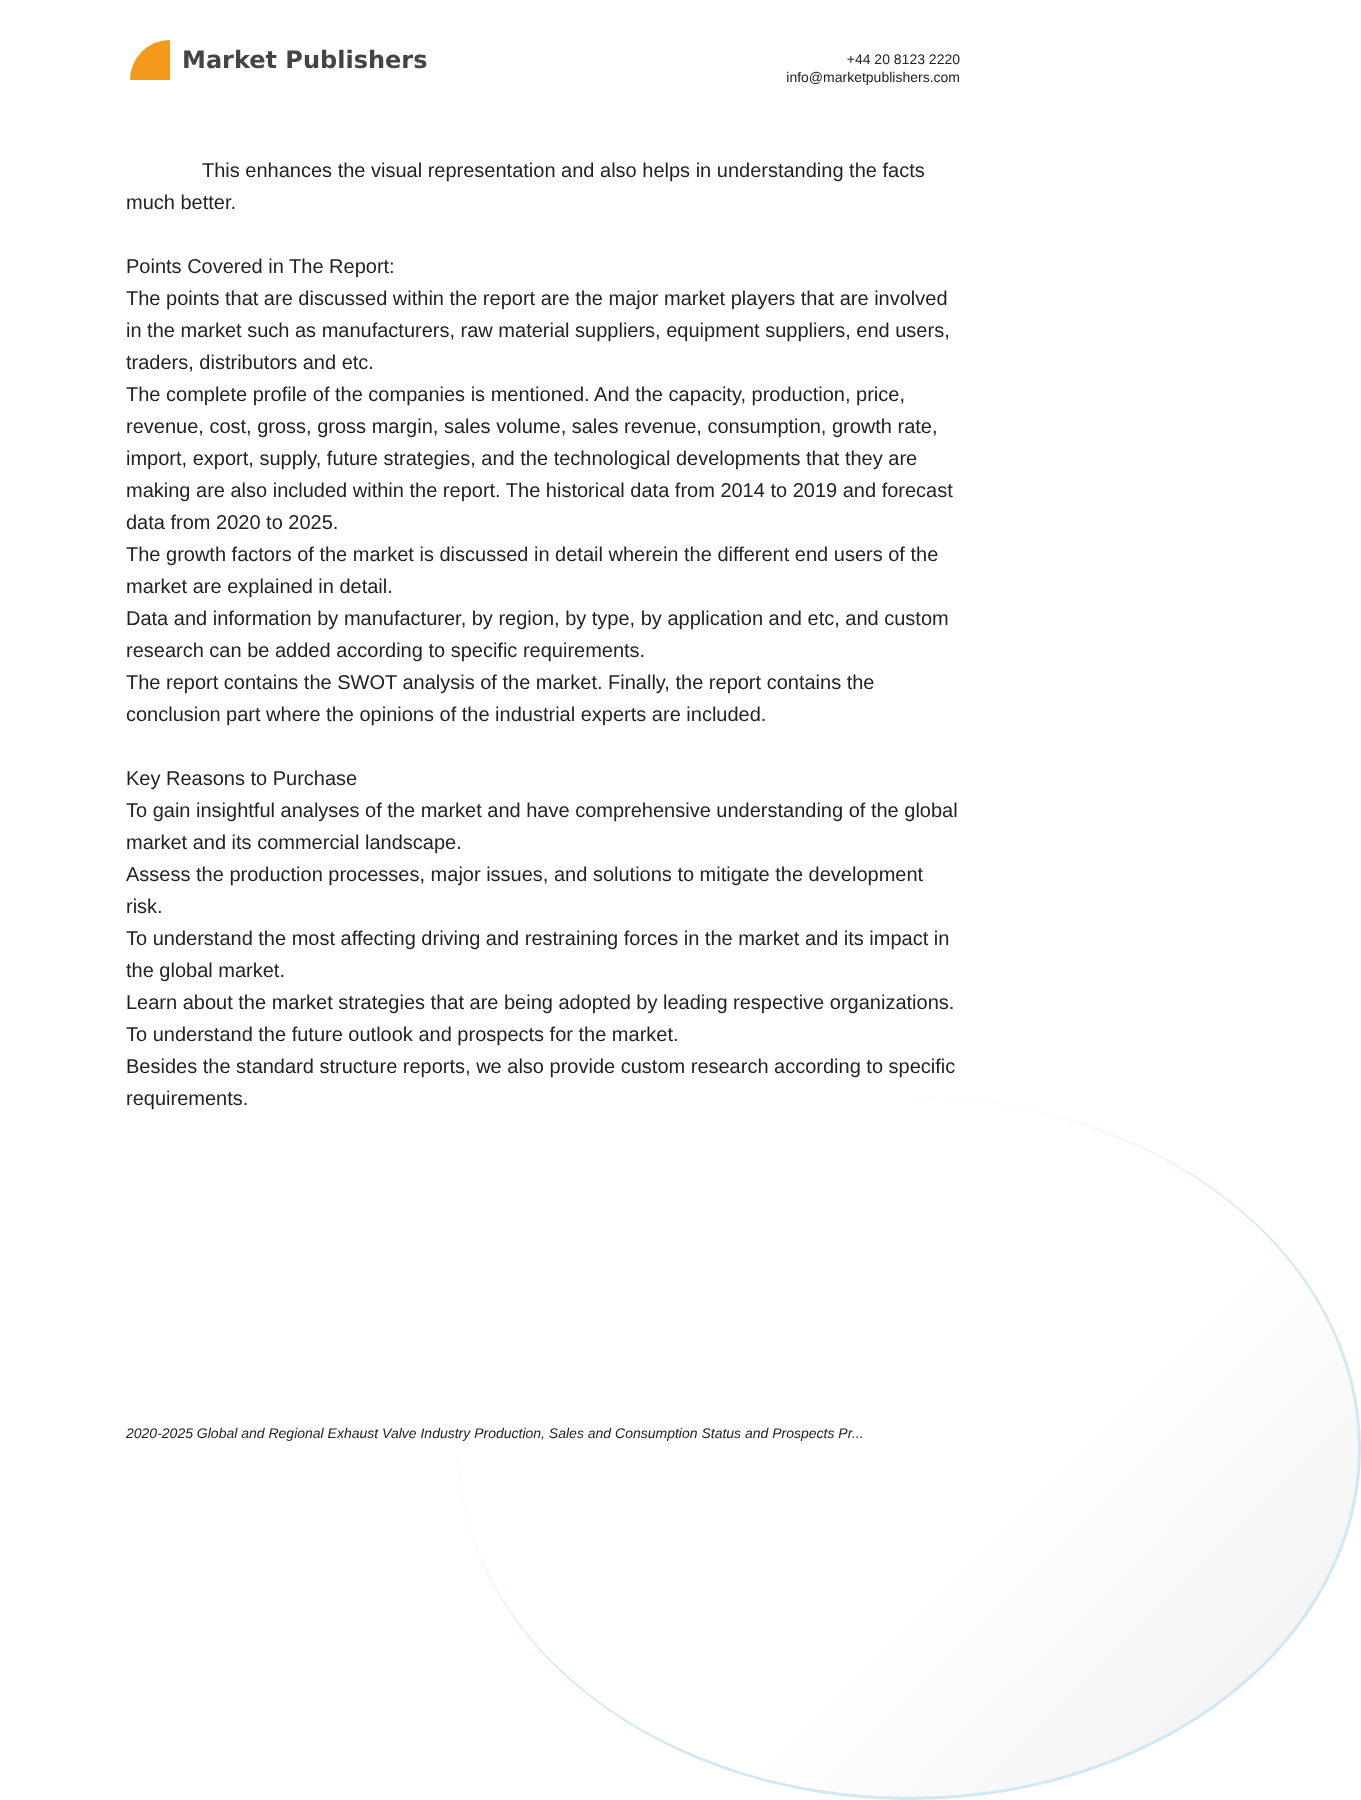Market Publishers
+44 20 8123 2220
info@marketpublishers.com
This enhances the visual representation and also helps in understanding the facts much better.
Points Covered in The Report:
The points that are discussed within the report are the major market players that are involved in the market such as manufacturers, raw material suppliers, equipment suppliers, end users, traders, distributors and etc.
The complete profile of the companies is mentioned. And the capacity, production, price, revenue, cost, gross, gross margin, sales volume, sales revenue, consumption, growth rate, import, export, supply, future strategies, and the technological developments that they are making are also included within the report. The historical data from 2014 to 2019 and forecast data from 2020 to 2025.
The growth factors of the market is discussed in detail wherein the different end users of the market are explained in detail.
Data and information by manufacturer, by region, by type, by application and etc, and custom research can be added according to specific requirements.
The report contains the SWOT analysis of the market. Finally, the report contains the conclusion part where the opinions of the industrial experts are included.
Key Reasons to Purchase
To gain insightful analyses of the market and have comprehensive understanding of the global market and its commercial landscape.
Assess the production processes, major issues, and solutions to mitigate the development risk.
To understand the most affecting driving and restraining forces in the market and its impact in the global market.
Learn about the market strategies that are being adopted by leading respective organizations.
To understand the future outlook and prospects for the market.
Besides the standard structure reports, we also provide custom research according to specific requirements.
2020-2025 Global and Regional Exhaust Valve Industry Production, Sales and Consumption Status and Prospects Pr...